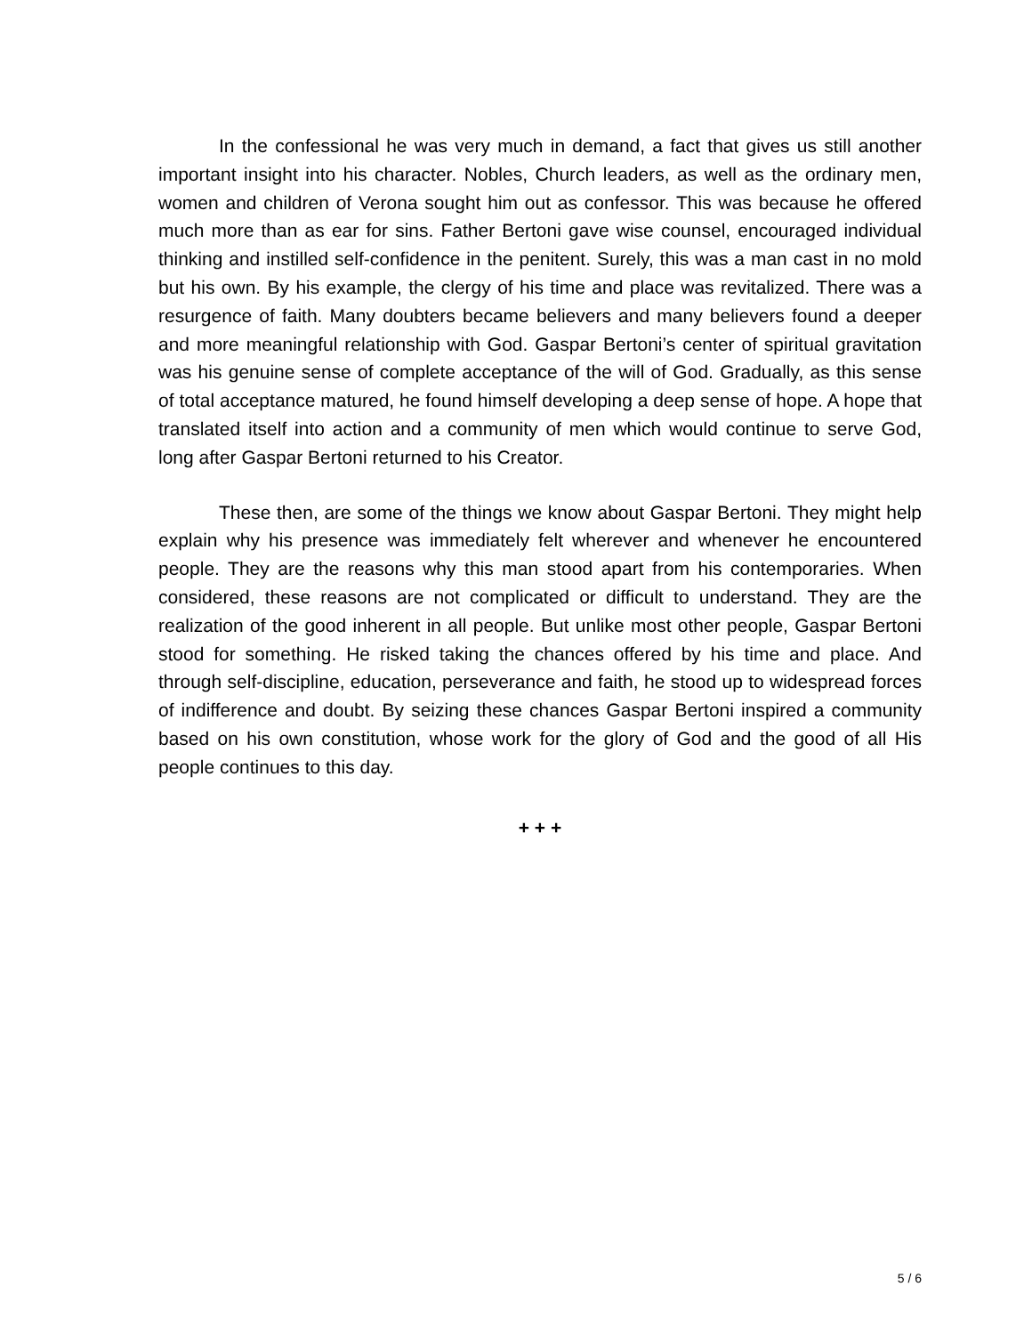In the confessional he was very much in demand, a fact that gives us still another important insight into his character. Nobles, Church leaders, as well as the ordinary men, women and children of Verona sought him out as confessor. This was because he offered much more than as ear for sins. Father Bertoni gave wise counsel, encouraged individual thinking and instilled self-confidence in the penitent. Surely, this was a man cast in no mold but his own. By his example, the clergy of his time and place was revitalized. There was a resurgence of faith. Many doubters became believers and many believers found a deeper and more meaningful relationship with God. Gaspar Bertoni’s center of spiritual gravitation was his genuine sense of complete acceptance of the will of God. Gradually, as this sense of total acceptance matured, he found himself developing a deep sense of hope. A hope that translated itself into action and a community of men which would continue to serve God, long after Gaspar Bertoni returned to his Creator.
These then, are some of the things we know about Gaspar Bertoni. They might help explain why his presence was immediately felt wherever and whenever he encountered people. They are the reasons why this man stood apart from his contemporaries. When considered, these reasons are not complicated or difficult to understand. They are the realization of the good inherent in all people. But unlike most other people, Gaspar Bertoni stood for something. He risked taking the chances offered by his time and place. And through self-discipline, education, perseverance and faith, he stood up to widespread forces of indifference and doubt. By seizing these chances Gaspar Bertoni inspired a community based on his own constitution, whose work for the glory of God and the good of all His people continues to this day.
+ + +
5 / 6